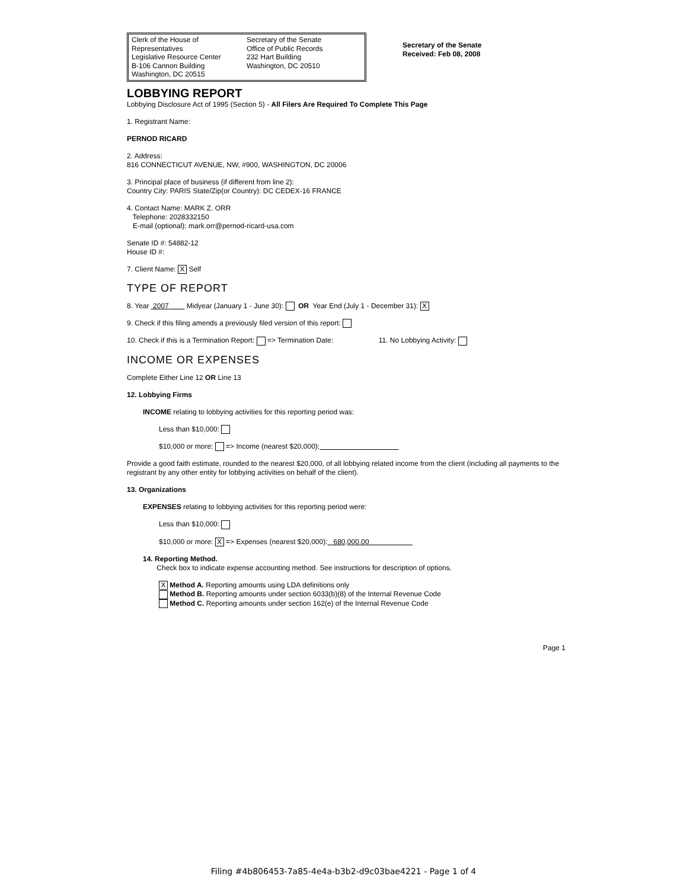Clerk of the House of Representatives
Legislative Resource Center
B-106 Cannon Building
Washington, DC 20515
Secretary of the Senate
Office of Public Records
232 Hart Building
Washington, DC 20510
Secretary of the Senate
Received: Feb 08, 2008
LOBBYING REPORT
Lobbying Disclosure Act of 1995 (Section 5) - All Filers Are Required To Complete This Page
1. Registrant Name:
PERNOD RICARD
2. Address:
816 CONNECTICUT AVENUE, NW, #900, WASHINGTON, DC 20006
3. Principal place of business (if different from line 2):
Country City: PARIS State/Zip(or Country): DC CEDEX-16 FRANCE
4. Contact Name: MARK Z. ORR
Telephone: 2028332150
E-mail (optional): mark.orr@pernod-ricard-usa.com
Senate ID #: 54882-12
House ID #:
7. Client Name: X Self
TYPE OF REPORT
8. Year 2007 Midyear (January 1 - June 30): OR Year End (July 1 - December 31): X
9. Check if this filing amends a previously filed version of this report:
10. Check if this is a Termination Report: => Termination Date: 11. No Lobbying Activity:
INCOME OR EXPENSES
Complete Either Line 12 OR Line 13
12. Lobbying Firms
INCOME relating to lobbying activities for this reporting period was:
Less than $10,000:
$10,000 or more: => Income (nearest $20,000):
Provide a good faith estimate, rounded to the nearest $20,000, of all lobbying related income from the client (including all payments to the registrant by any other entity for lobbying activities on behalf of the client).
13. Organizations
EXPENSES relating to lobbying activities for this reporting period were:
Less than $10,000:
$10,000 or more: X => Expenses (nearest $20,000): 680,000.00
14. Reporting Method.
Check box to indicate expense accounting method. See instructions for description of options.
X Method A. Reporting amounts using LDA definitions only
Method B. Reporting amounts under section 6033(b)(8) of the Internal Revenue Code
Method C. Reporting amounts under section 162(e) of the Internal Revenue Code
Page 1
Filing #4b806453-7a85-4e4a-b3b2-d9c03bae4221 - Page 1 of 4